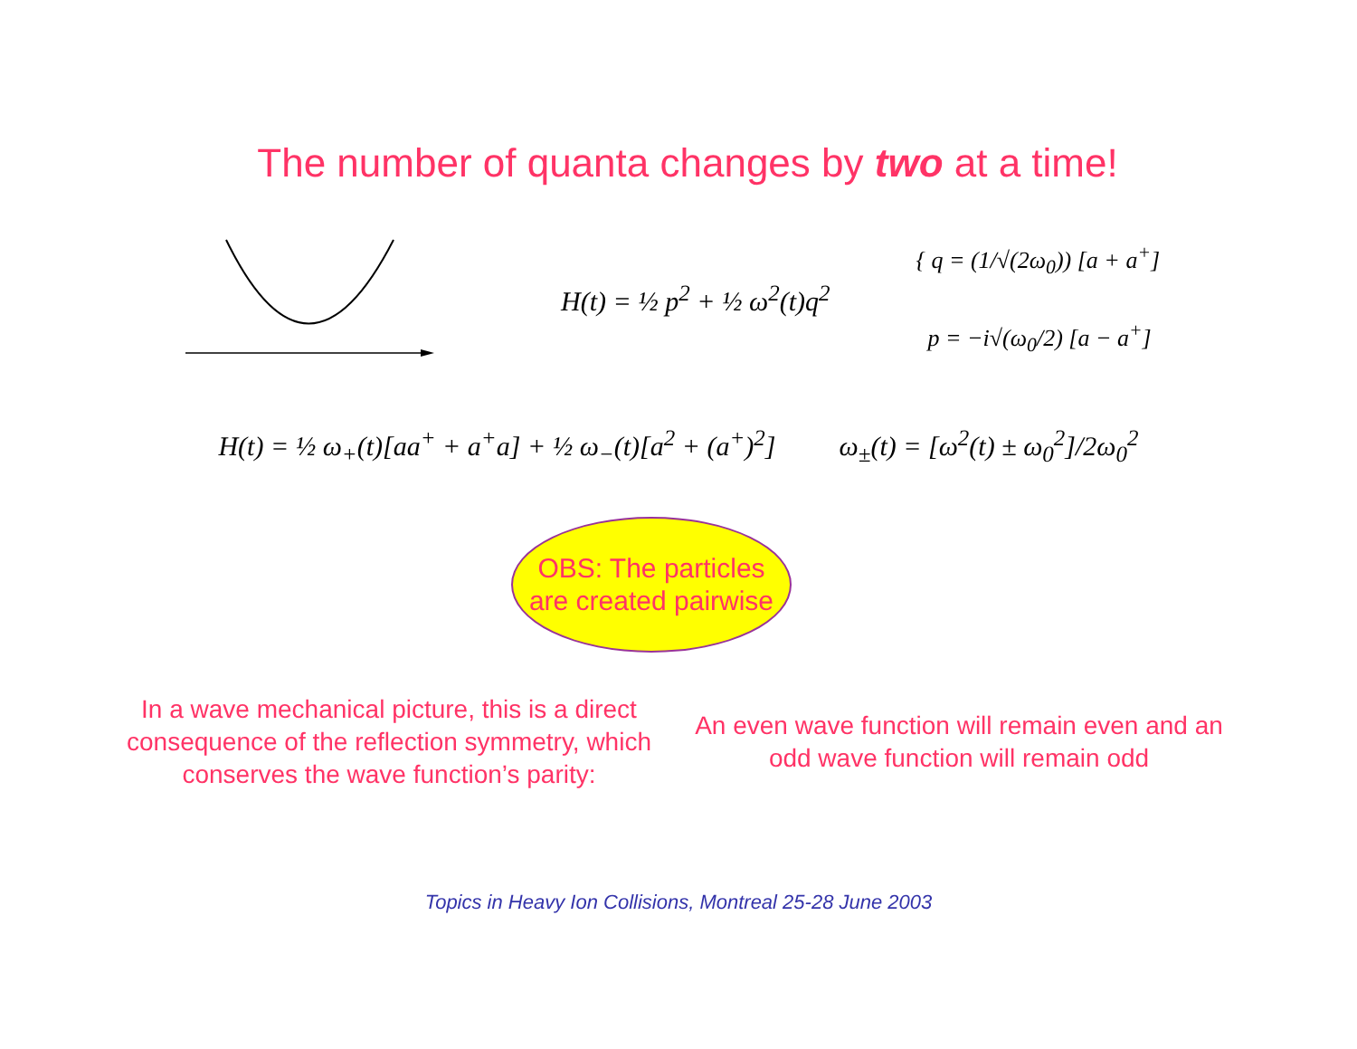The number of quanta changes by two at a time!
H(t) = ½ p<sup>2</sup> + ½ ω<sup>2</sup>(t)q<sup>2</sup>
{ q = (1/√(2ω<sub>0</sub>)) [a + a<sup>+</sup>]
p = −i√(ω<sub>0</sub>/2) [a − a<sup>+</sup>]
H(t) = ½ ω<sub>+</sub>(t)[aa<sup>+</sup> + a<sup>+</sup>a] + ½ ω<sub>−</sub>(t)[a<sup>2</sup> + (a<sup>+</sup>)<sup>2</sup>]
ω<sub>±</sub>(t) = [ω<sup>2</sup>(t) ± ω<sub>0</sub><sup>2</sup>]/2ω<sub>0</sub><sup>2</sup>
OBS: The particles
are created pairwise
In a wave mechanical picture, this is a direct consequence of the reflection symmetry, which conserves the wave function’s parity:
An even wave function will remain even and an odd wave function will remain odd
Topics in Heavy Ion Collisions, Montreal 25-28 June 2003